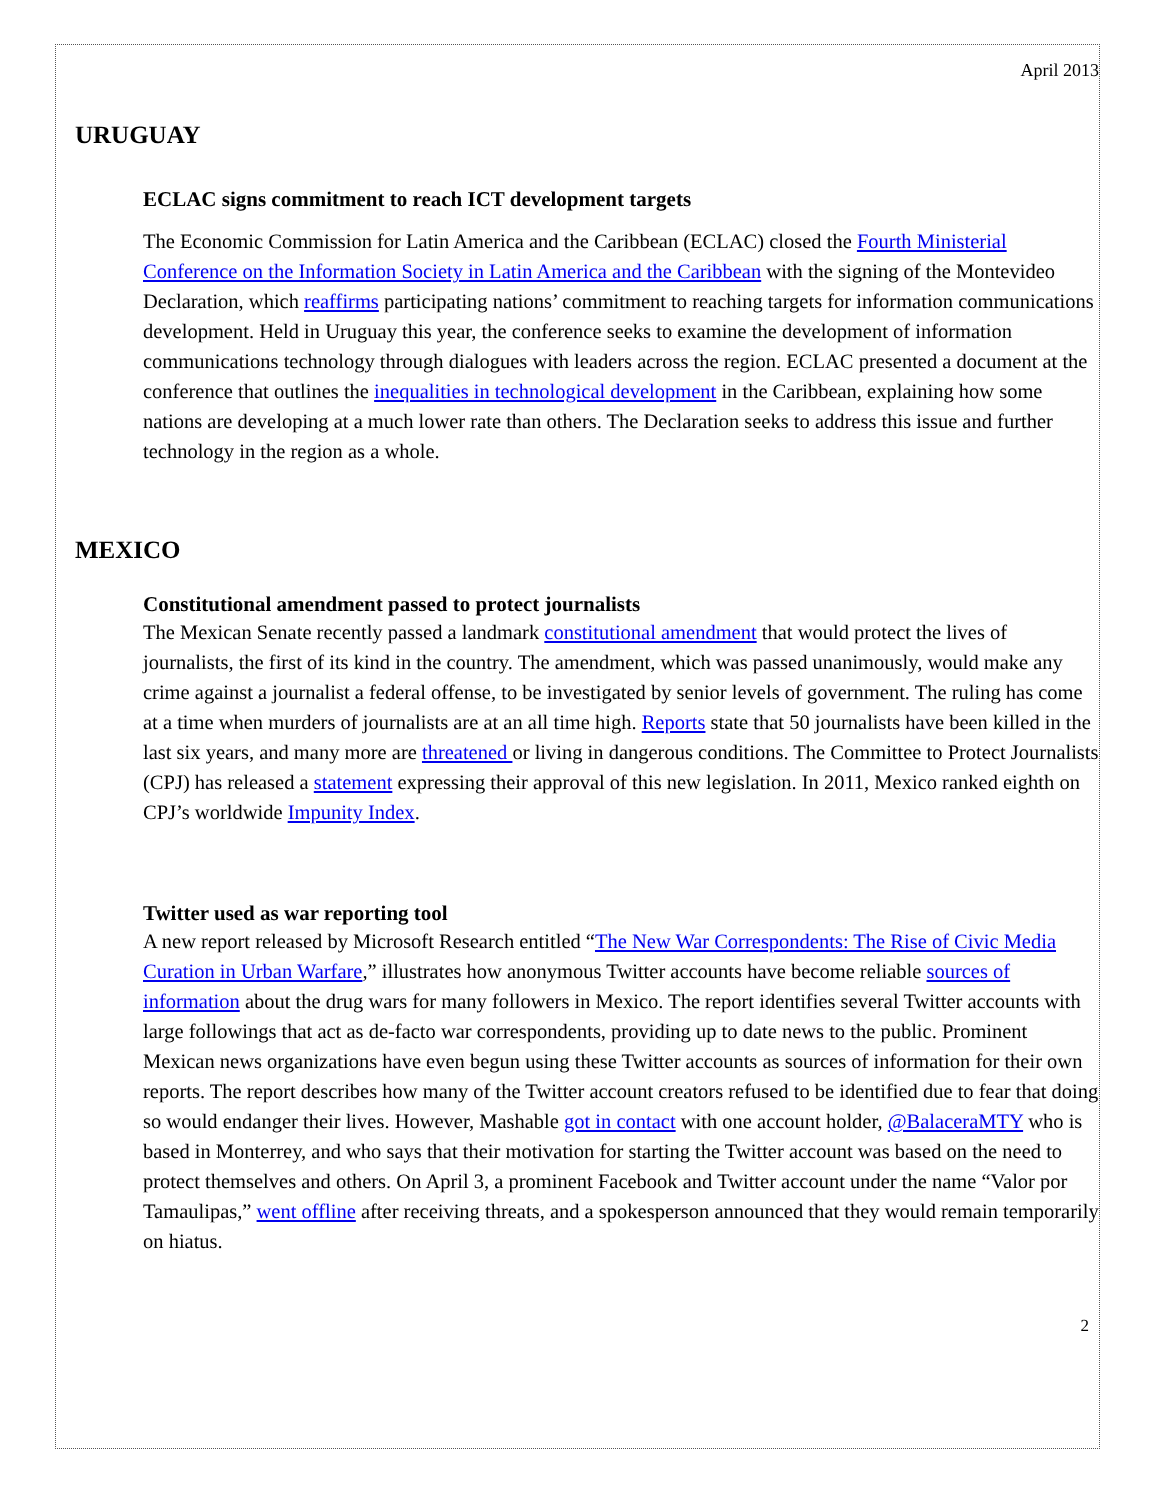April 2013
URUGUAY
ECLAC signs commitment to reach ICT development targets
The Economic Commission for Latin America and the Caribbean (ECLAC) closed the Fourth Ministerial Conference on the Information Society in Latin America and the Caribbean with the signing of the Montevideo Declaration, which reaffirms participating nations’ commitment to reaching targets for information communications development. Held in Uruguay this year, the conference seeks to examine the development of information communications technology through dialogues with leaders across the region. ECLAC presented a document at the conference that outlines the inequalities in technological development in the Caribbean, explaining how some nations are developing at a much lower rate than others. The Declaration seeks to address this issue and further technology in the region as a whole.
MEXICO
Constitutional amendment passed to protect journalists
The Mexican Senate recently passed a landmark constitutional amendment that would protect the lives of journalists, the first of its kind in the country. The amendment, which was passed unanimously, would make any crime against a journalist a federal offense, to be investigated by senior levels of government. The ruling has come at a time when murders of journalists are at an all time high. Reports state that 50 journalists have been killed in the last six years, and many more are threatened or living in dangerous conditions. The Committee to Protect Journalists (CPJ) has released a statement expressing their approval of this new legislation. In 2011, Mexico ranked eighth on CPJ’s worldwide Impunity Index.
Twitter used as war reporting tool
A new report released by Microsoft Research entitled “The New War Correspondents: The Rise of Civic Media Curation in Urban Warfare,” illustrates how anonymous Twitter accounts have become reliable sources of information about the drug wars for many followers in Mexico. The report identifies several Twitter accounts with large followings that act as de-facto war correspondents, providing up to date news to the public. Prominent Mexican news organizations have even begun using these Twitter accounts as sources of information for their own reports. The report describes how many of the Twitter account creators refused to be identified due to fear that doing so would endanger their lives. However, Mashable got in contact with one account holder, @BalaceraMTY who is based in Monterrey, and who says that their motivation for starting the Twitter account was based on the need to protect themselves and others. On April 3, a prominent Facebook and Twitter account under the name “Valor por Tamaulipas,” went offline after receiving threats, and a spokesperson announced that they would remain temporarily on hiatus.
2